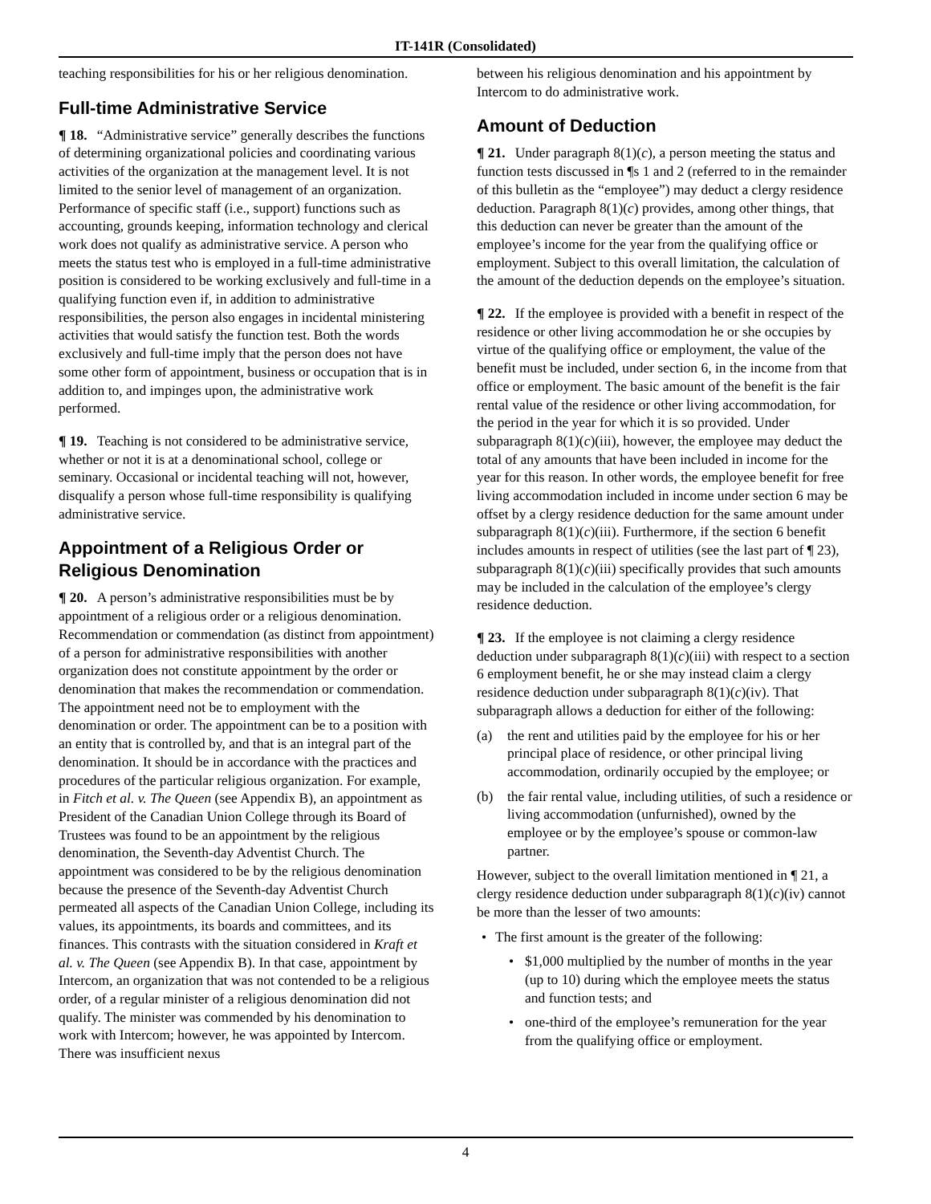IT-141R (Consolidated)
teaching responsibilities for his or her religious denomination.
Full-time Administrative Service
¶ 18. “Administrative service” generally describes the functions of determining organizational policies and coordinating various activities of the organization at the management level. It is not limited to the senior level of management of an organization. Performance of specific staff (i.e., support) functions such as accounting, grounds keeping, information technology and clerical work does not qualify as administrative service. A person who meets the status test who is employed in a full-time administrative position is considered to be working exclusively and full-time in a qualifying function even if, in addition to administrative responsibilities, the person also engages in incidental ministering activities that would satisfy the function test. Both the words exclusively and full-time imply that the person does not have some other form of appointment, business or occupation that is in addition to, and impinges upon, the administrative work performed.
¶ 19. Teaching is not considered to be administrative service, whether or not it is at a denominational school, college or seminary. Occasional or incidental teaching will not, however, disqualify a person whose full-time responsibility is qualifying administrative service.
Appointment of a Religious Order or Religious Denomination
¶ 20. A person’s administrative responsibilities must be by appointment of a religious order or a religious denomination. Recommendation or commendation (as distinct from appointment) of a person for administrative responsibilities with another organization does not constitute appointment by the order or denomination that makes the recommendation or commendation. The appointment need not be to employment with the denomination or order. The appointment can be to a position with an entity that is controlled by, and that is an integral part of the denomination. It should be in accordance with the practices and procedures of the particular religious organization. For example, in Fitch et al. v. The Queen (see Appendix B), an appointment as President of the Canadian Union College through its Board of Trustees was found to be an appointment by the religious denomination, the Seventh-day Adventist Church. The appointment was considered to be by the religious denomination because the presence of the Seventh-day Adventist Church permeated all aspects of the Canadian Union College, including its values, its appointments, its boards and committees, and its finances. This contrasts with the situation considered in Kraft et al. v. The Queen (see Appendix B). In that case, appointment by Intercom, an organization that was not contended to be a religious order, of a regular minister of a religious denomination did not qualify. The minister was commended by his denomination to work with Intercom; however, he was appointed by Intercom. There was insufficient nexus
between his religious denomination and his appointment by Intercom to do administrative work.
Amount of Deduction
¶ 21. Under paragraph 8(1)(c), a person meeting the status and function tests discussed in ¶s 1 and 2 (referred to in the remainder of this bulletin as the “employee”) may deduct a clergy residence deduction. Paragraph 8(1)(c) provides, among other things, that this deduction can never be greater than the amount of the employee’s income for the year from the qualifying office or employment. Subject to this overall limitation, the calculation of the amount of the deduction depends on the employee’s situation.
¶ 22. If the employee is provided with a benefit in respect of the residence or other living accommodation he or she occupies by virtue of the qualifying office or employment, the value of the benefit must be included, under section 6, in the income from that office or employment. The basic amount of the benefit is the fair rental value of the residence or other living accommodation, for the period in the year for which it is so provided. Under subparagraph 8(1)(c)(iii), however, the employee may deduct the total of any amounts that have been included in income for the year for this reason. In other words, the employee benefit for free living accommodation included in income under section 6 may be offset by a clergy residence deduction for the same amount under subparagraph 8(1)(c)(iii). Furthermore, if the section 6 benefit includes amounts in respect of utilities (see the last part of ¶ 23), subparagraph 8(1)(c)(iii) specifically provides that such amounts may be included in the calculation of the employee’s clergy residence deduction.
¶ 23. If the employee is not claiming a clergy residence deduction under subparagraph 8(1)(c)(iii) with respect to a section 6 employment benefit, he or she may instead claim a clergy residence deduction under subparagraph 8(1)(c)(iv). That subparagraph allows a deduction for either of the following:
(a) the rent and utilities paid by the employee for his or her principal place of residence, or other principal living accommodation, ordinarily occupied by the employee; or
(b) the fair rental value, including utilities, of such a residence or living accommodation (unfurnished), owned by the employee or by the employee’s spouse or common-law partner.
However, subject to the overall limitation mentioned in ¶ 21, a clergy residence deduction under subparagraph 8(1)(c)(iv) cannot be more than the lesser of two amounts:
• The first amount is the greater of the following:
• $1,000 multiplied by the number of months in the year (up to 10) during which the employee meets the status and function tests; and
• one-third of the employee’s remuneration for the year from the qualifying office or employment.
4